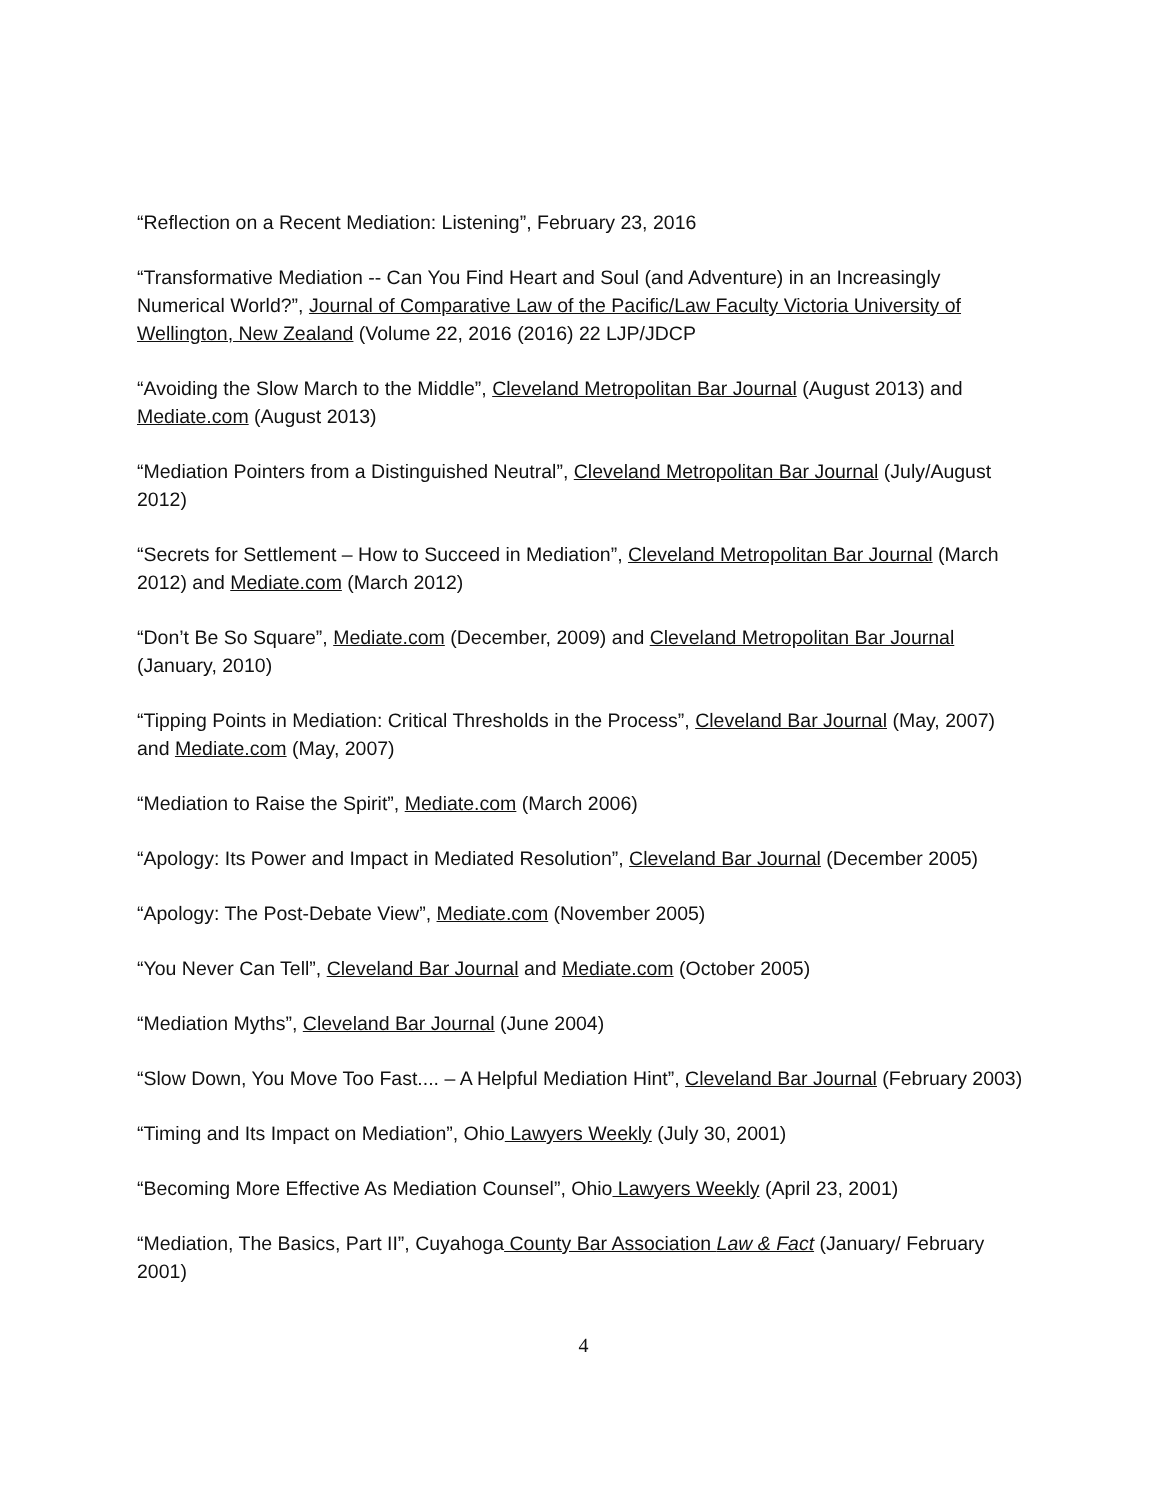“Reflection on a Recent Mediation: Listening”, February 23, 2016
“Transformative Mediation -- Can You Find Heart and Soul (and Adventure) in an Increasingly Numerical World?”, Journal of Comparative Law of the Pacific/Law Faculty Victoria University of Wellington, New Zealand (Volume 22, 2016 (2016) 22 LJP/JDCP
“Avoiding the Slow March to the Middle”, Cleveland Metropolitan Bar Journal (August 2013) and Mediate.com (August 2013)
“Mediation Pointers from a Distinguished Neutral”, Cleveland Metropolitan Bar Journal (July/August 2012)
“Secrets for Settlement – How to Succeed in Mediation”, Cleveland Metropolitan Bar Journal (March 2012) and Mediate.com (March 2012)
“Don’t Be So Square”, Mediate.com (December, 2009) and Cleveland Metropolitan Bar Journal (January, 2010)
“Tipping Points in Mediation: Critical Thresholds in the Process”, Cleveland Bar Journal (May, 2007) and Mediate.com (May, 2007)
“Mediation to Raise the Spirit”, Mediate.com (March 2006)
“Apology: Its Power and Impact in Mediated Resolution”, Cleveland Bar Journal (December 2005)
“Apology: The Post-Debate View”, Mediate.com (November 2005)
“You Never Can Tell”, Cleveland Bar Journal and Mediate.com (October 2005)
“Mediation Myths”, Cleveland Bar Journal (June 2004)
“Slow Down, You Move Too Fast.... – A Helpful Mediation Hint”, Cleveland Bar Journal (February 2003)
“Timing and Its Impact on Mediation”, Ohio Lawyers Weekly (July 30, 2001)
“Becoming More Effective As Mediation Counsel”, Ohio Lawyers Weekly (April 23, 2001)
“Mediation, The Basics, Part II”, Cuyahoga County Bar Association Law & Fact (January/ February 2001)
4